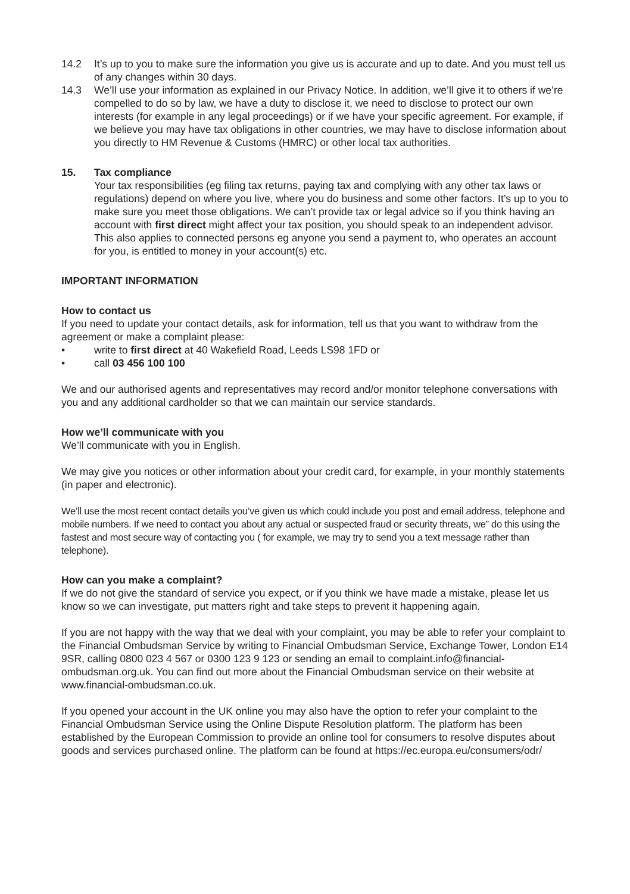14.2 It’s up to you to make sure the information you give us is accurate and up to date. And you must tell us of any changes within 30 days.
14.3 We’ll use your information as explained in our Privacy Notice. In addition, we’ll give it to others if we’re compelled to do so by law, we have a duty to disclose it, we need to disclose to protect our own interests (for example in any legal proceedings) or if we have your specific agreement. For example, if we believe you may have tax obligations in other countries, we may have to disclose information about you directly to HM Revenue & Customs (HMRC) or other local tax authorities.
15. Tax compliance
Your tax responsibilities (eg filing tax returns, paying tax and complying with any other tax laws or regulations) depend on where you live, where you do business and some other factors. It’s up to you to make sure you meet those obligations. We can’t provide tax or legal advice so if you think having an account with first direct might affect your tax position, you should speak to an independent advisor. This also applies to connected persons eg anyone you send a payment to, who operates an account for you, is entitled to money in your account(s) etc.
IMPORTANT INFORMATION
How to contact us
If you need to update your contact details, ask for information, tell us that you want to withdraw from the agreement or make a complaint please:
• write to first direct at 40 Wakefield Road, Leeds LS98 1FD or
• call 03 456 100 100
We and our authorised agents and representatives may record and/or monitor telephone conversations with you and any additional cardholder so that we can maintain our service standards.
How we’ll communicate with you
We’ll communicate with you in English.
We may give you notices or other information about your credit card, for example, in your monthly statements (in paper and electronic).
We’ll use the most recent contact details you’ve given us which could include you post and email address, telephone and mobile numbers. If we need to contact you about any actual or suspected fraud or security threats, we” do this using the fastest and most secure way of contacting you ( for example, we may try to send you a text message rather than telephone).
How can you make a complaint?
If we do not give the standard of service you expect, or if you think we have made a mistake, please let us know so we can investigate, put matters right and take steps to prevent it happening again.
If you are not happy with the way that we deal with your complaint, you may be able to refer your complaint to the Financial Ombudsman Service by writing to Financial Ombudsman Service, Exchange Tower, London E14 9SR, calling 0800 023 4 567 or 0300 123 9 123 or sending an email to complaint.info@financial-ombudsman.org.uk. You can find out more about the Financial Ombudsman service on their website at www.financial-ombudsman.co.uk.
If you opened your account in the UK online you may also have the option to refer your complaint to the Financial Ombudsman Service using the Online Dispute Resolution platform. The platform has been established by the European Commission to provide an online tool for consumers to resolve disputes about goods and services purchased online. The platform can be found at https://ec.europa.eu/consumers/odr/